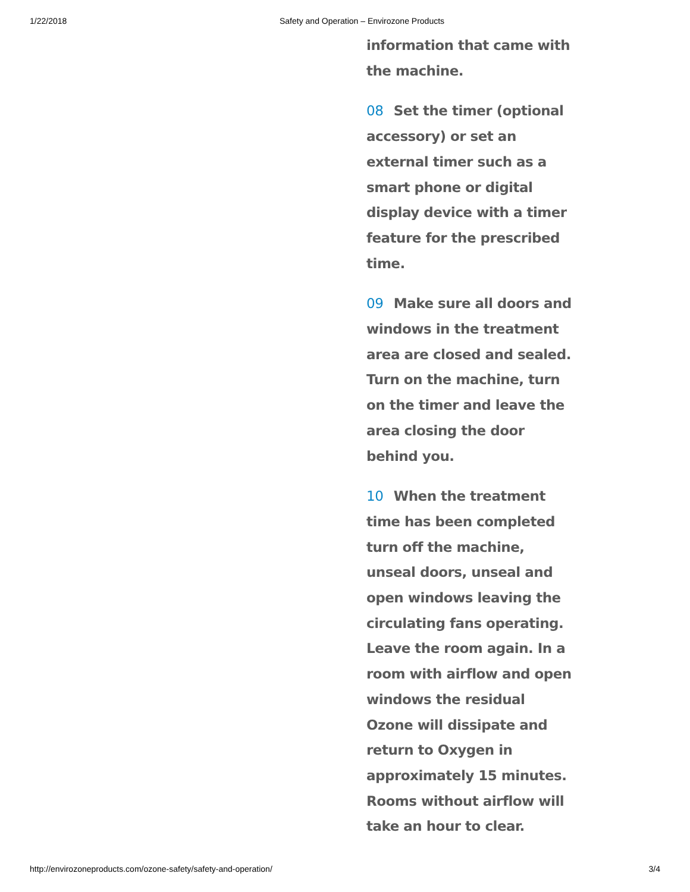1/22/2018
Safety and Operation – Envirozone Products
information that came with the machine.
08 Set the timer (optional accessory) or set an external timer such as a smart phone or digital display device with a timer feature for the prescribed time.
09 Make sure all doors and windows in the treatment area are closed and sealed. Turn on the machine, turn on the timer and leave the area closing the door behind you.
10 When the treatment time has been completed turn off the machine, unseal doors, unseal and open windows leaving the circulating fans operating. Leave the room again. In a room with airflow and open windows the residual Ozone will dissipate and return to Oxygen in approximately 15 minutes. Rooms without airflow will take an hour to clear.
http://envirozoneproducts.com/ozone-safety/safety-and-operation/ 3/4